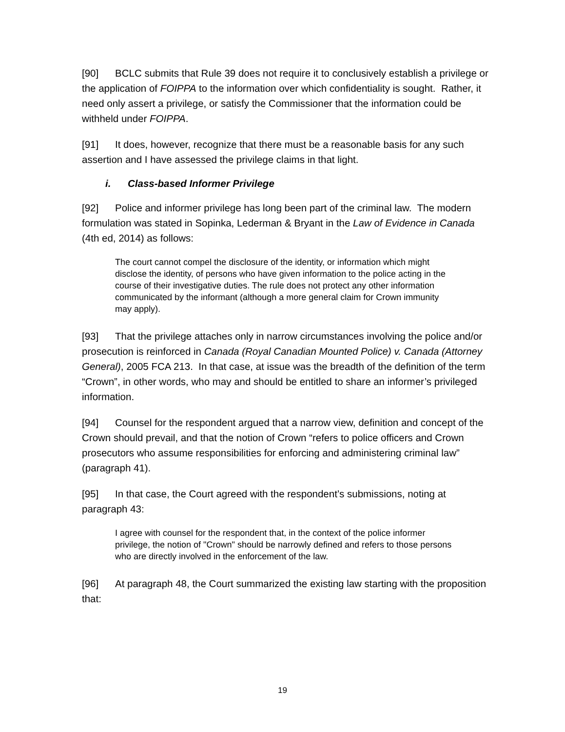[90] BCLC submits that Rule 39 does not require it to conclusively establish a privilege or the application of FOIPPA to the information over which confidentiality is sought. Rather, it need only assert a privilege, or satisfy the Commissioner that the information could be withheld under FOIPPA.
[91] It does, however, recognize that there must be a reasonable basis for any such assertion and I have assessed the privilege claims in that light.
i. Class-based Informer Privilege
[92] Police and informer privilege has long been part of the criminal law. The modern formulation was stated in Sopinka, Lederman & Bryant in the Law of Evidence in Canada (4th ed, 2014) as follows:
The court cannot compel the disclosure of the identity, or information which might disclose the identity, of persons who have given information to the police acting in the course of their investigative duties. The rule does not protect any other information communicated by the informant (although a more general claim for Crown immunity may apply).
[93] That the privilege attaches only in narrow circumstances involving the police and/or prosecution is reinforced in Canada (Royal Canadian Mounted Police) v. Canada (Attorney General), 2005 FCA 213. In that case, at issue was the breadth of the definition of the term “Crown”, in other words, who may and should be entitled to share an informer’s privileged information.
[94] Counsel for the respondent argued that a narrow view, definition and concept of the Crown should prevail, and that the notion of Crown “refers to police officers and Crown prosecutors who assume responsibilities for enforcing and administering criminal law” (paragraph 41).
[95] In that case, the Court agreed with the respondent’s submissions, noting at paragraph 43:
I agree with counsel for the respondent that, in the context of the police informer privilege, the notion of "Crown" should be narrowly defined and refers to those persons who are directly involved in the enforcement of the law.
[96] At paragraph 48, the Court summarized the existing law starting with the proposition that:
19